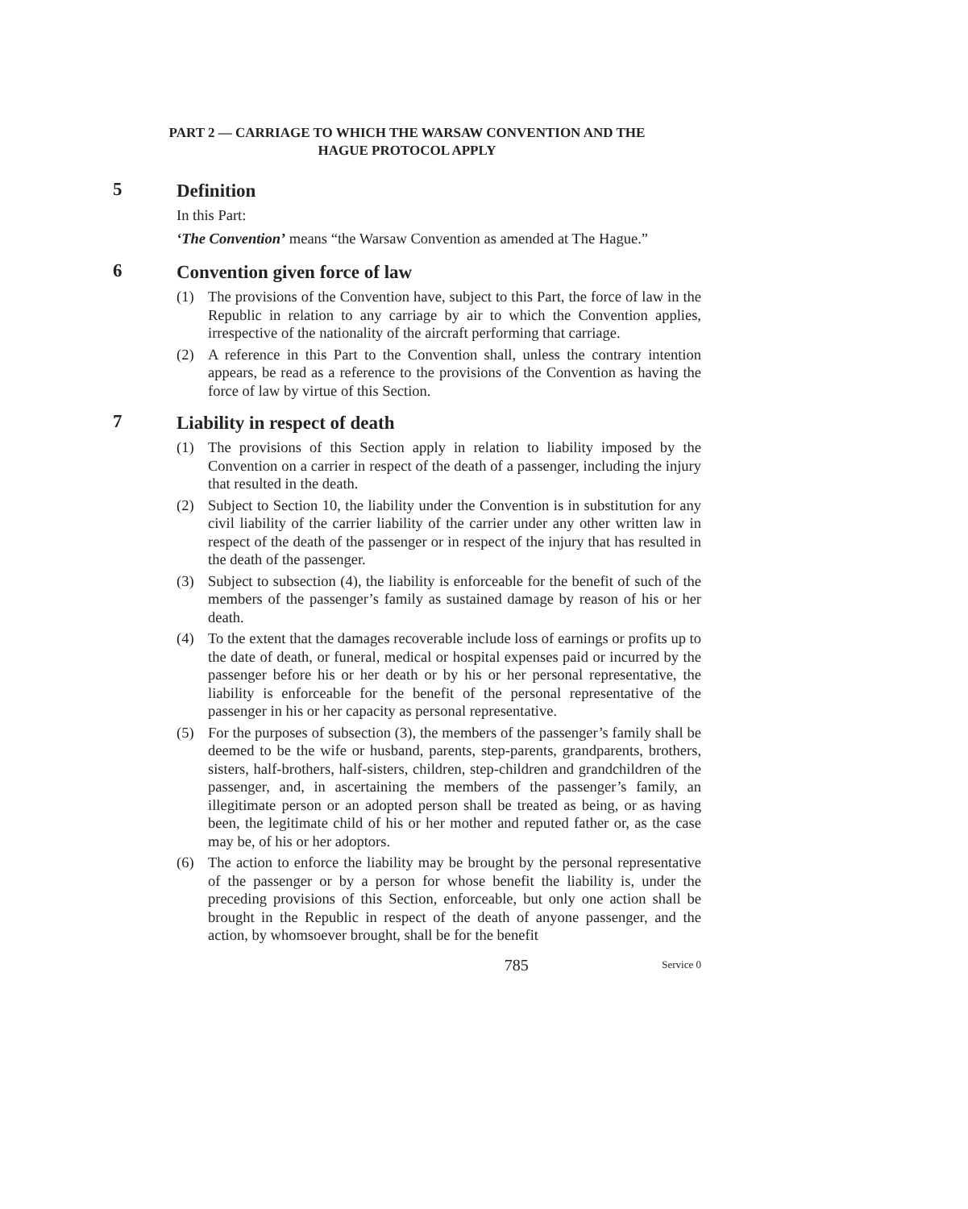PART 2 — CARRIAGE TO WHICH THE WARSAW CONVENTION AND THE
HAGUE PROTOCOL APPLY
5
Definition
In this Part:
‘The Convention’ means “the Warsaw Convention as amended at The Hague.”
6
Convention given force of law
(1) The provisions of the Convention have, subject to this Part, the force of law in the Republic in relation to any carriage by air to which the Convention applies, irrespective of the nationality of the aircraft performing that carriage.
(2) A reference in this Part to the Convention shall, unless the contrary intention appears, be read as a reference to the provisions of the Convention as having the force of law by virtue of this Section.
7
Liability in respect of death
(1) The provisions of this Section apply in relation to liability imposed by the Convention on a carrier in respect of the death of a passenger, including the injury that resulted in the death.
(2) Subject to Section 10, the liability under the Convention is in substitution for any civil liability of the carrier liability of the carrier under any other written law in respect of the death of the passenger or in respect of the injury that has resulted in the death of the passenger.
(3) Subject to subsection (4), the liability is enforceable for the benefit of such of the members of the passenger’s family as sustained damage by reason of his or her death.
(4) To the extent that the damages recoverable include loss of earnings or profits up to the date of death, or funeral, medical or hospital expenses paid or incurred by the passenger before his or her death or by his or her personal representative, the liability is enforceable for the benefit of the personal representative of the passenger in his or her capacity as personal representative.
(5) For the purposes of subsection (3), the members of the passenger’s family shall be deemed to be the wife or husband, parents, step-parents, grandparents, brothers, sisters, half-brothers, half-sisters, children, step-children and grandchildren of the passenger, and, in ascertaining the members of the passenger’s family, an illegitimate person or an adopted person shall be treated as being, or as having been, the legitimate child of his or her mother and reputed father or, as the case may be, of his or her adoptors.
(6) The action to enforce the liability may be brought by the personal representative of the passenger or by a person for whose benefit the liability is, under the preceding provisions of this Section, enforceable, but only one action shall be brought in the Republic in respect of the death of anyone passenger, and the action, by whomsoever brought, shall be for the benefit
785 Service 0